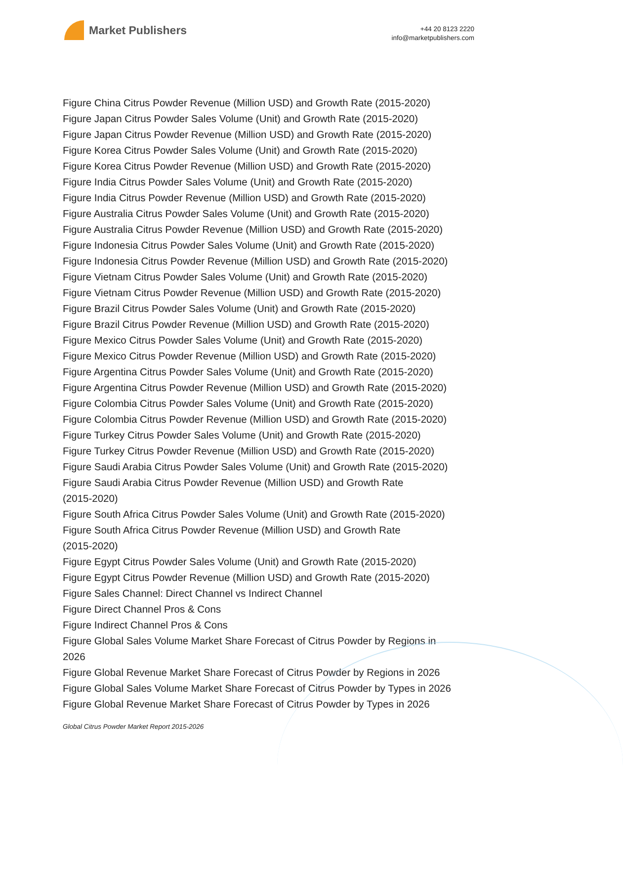Market Publishers
+44 20 8123 2220
info@marketpublishers.com
Figure China Citrus Powder Revenue (Million USD) and Growth Rate (2015-2020)
Figure Japan Citrus Powder Sales Volume (Unit) and Growth Rate (2015-2020)
Figure Japan Citrus Powder Revenue (Million USD) and Growth Rate (2015-2020)
Figure Korea Citrus Powder Sales Volume (Unit) and Growth Rate (2015-2020)
Figure Korea Citrus Powder Revenue (Million USD) and Growth Rate (2015-2020)
Figure India Citrus Powder Sales Volume (Unit) and Growth Rate (2015-2020)
Figure India Citrus Powder Revenue (Million USD) and Growth Rate (2015-2020)
Figure Australia Citrus Powder Sales Volume (Unit) and Growth Rate (2015-2020)
Figure Australia Citrus Powder Revenue (Million USD) and Growth Rate (2015-2020)
Figure Indonesia Citrus Powder Sales Volume (Unit) and Growth Rate (2015-2020)
Figure Indonesia Citrus Powder Revenue (Million USD) and Growth Rate (2015-2020)
Figure Vietnam Citrus Powder Sales Volume (Unit) and Growth Rate (2015-2020)
Figure Vietnam Citrus Powder Revenue (Million USD) and Growth Rate (2015-2020)
Figure Brazil Citrus Powder Sales Volume (Unit) and Growth Rate (2015-2020)
Figure Brazil Citrus Powder Revenue (Million USD) and Growth Rate (2015-2020)
Figure Mexico Citrus Powder Sales Volume (Unit) and Growth Rate (2015-2020)
Figure Mexico Citrus Powder Revenue (Million USD) and Growth Rate (2015-2020)
Figure Argentina Citrus Powder Sales Volume (Unit) and Growth Rate (2015-2020)
Figure Argentina Citrus Powder Revenue (Million USD) and Growth Rate (2015-2020)
Figure Colombia Citrus Powder Sales Volume (Unit) and Growth Rate (2015-2020)
Figure Colombia Citrus Powder Revenue (Million USD) and Growth Rate (2015-2020)
Figure Turkey Citrus Powder Sales Volume (Unit) and Growth Rate (2015-2020)
Figure Turkey Citrus Powder Revenue (Million USD) and Growth Rate (2015-2020)
Figure Saudi Arabia Citrus Powder Sales Volume (Unit) and Growth Rate (2015-2020)
Figure Saudi Arabia Citrus Powder Revenue (Million USD) and Growth Rate
(2015-2020)
Figure South Africa Citrus Powder Sales Volume (Unit) and Growth Rate (2015-2020)
Figure South Africa Citrus Powder Revenue (Million USD) and Growth Rate
(2015-2020)
Figure Egypt Citrus Powder Sales Volume (Unit) and Growth Rate (2015-2020)
Figure Egypt Citrus Powder Revenue (Million USD) and Growth Rate (2015-2020)
Figure Sales Channel: Direct Channel vs Indirect Channel
Figure Direct Channel Pros & Cons
Figure Indirect Channel Pros & Cons
Figure Global Sales Volume Market Share Forecast of Citrus Powder by Regions in
2026
Figure Global Revenue Market Share Forecast of Citrus Powder by Regions in 2026
Figure Global Sales Volume Market Share Forecast of Citrus Powder by Types in 2026
Figure Global Revenue Market Share Forecast of Citrus Powder by Types in 2026
Global Citrus Powder Market Report 2015-2026